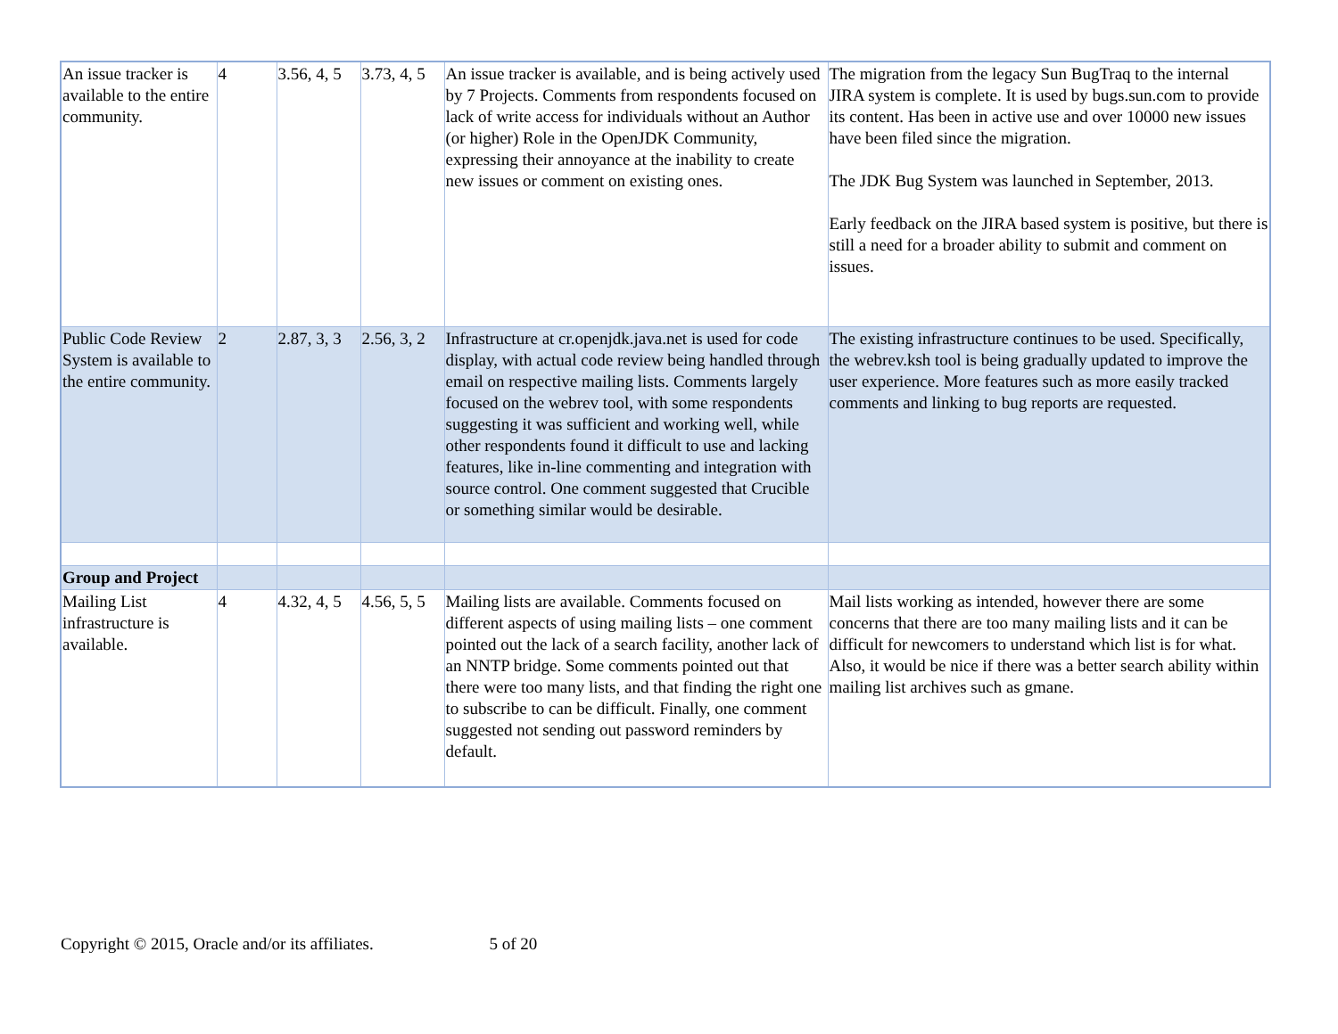| An issue tracker is available to the entire community. | 4 | 3.56, 4, 5 | 3.73, 4, 5 | An issue tracker is available, and is being actively used by 7 Projects. Comments from respondents focused on lack of write access for individuals without an Author (or higher) Role in the OpenJDK Community, expressing their annoyance at the inability to create new issues or comment on existing ones. | The migration from the legacy Sun BugTraq to the internal JIRA system is complete. It is used by bugs.sun.com to provide its content. Has been in active use and over 10000 new issues have been filed since the migration. The JDK Bug System was launched in September, 2013. Early feedback on the JIRA based system is positive, but there is still a need for a broader ability to submit and comment on issues. |
| Public Code Review System is available to the entire community. | 2 | 2.87, 3, 3 | 2.56, 3, 2 | Infrastructure at cr.openjdk.java.net is used for code display, with actual code review being handled through email on respective mailing lists. Comments largely focused on the webrev tool, with some respondents suggesting it was sufficient and working well, while other respondents found it difficult to use and lacking features, like in-line commenting and integration with source control. One comment suggested that Crucible or something similar would be desirable. | The existing infrastructure continues to be used. Specifically, the webrev.ksh tool is being gradually updated to improve the user experience. More features such as more easily tracked comments and linking to bug reports are requested. |
| Group and Project | | | | | |
| Mailing List infrastructure is available. | 4 | 4.32, 4, 5 | 4.56, 5, 5 | Mailing lists are available. Comments focused on different aspects of using mailing lists – one comment pointed out the lack of a search facility, another lack of an NNTP bridge. Some comments pointed out that there were too many lists, and that finding the right one to subscribe to can be difficult. Finally, one comment suggested not sending out password reminders by default. | Mail lists working as intended, however there are some concerns that there are too many mailing lists and it can be difficult for newcomers to understand which list is for what. Also, it would be nice if there was a better search ability within mailing list archives such as gmane. |
Copyright © 2015, Oracle and/or its affiliates. 5 of 20